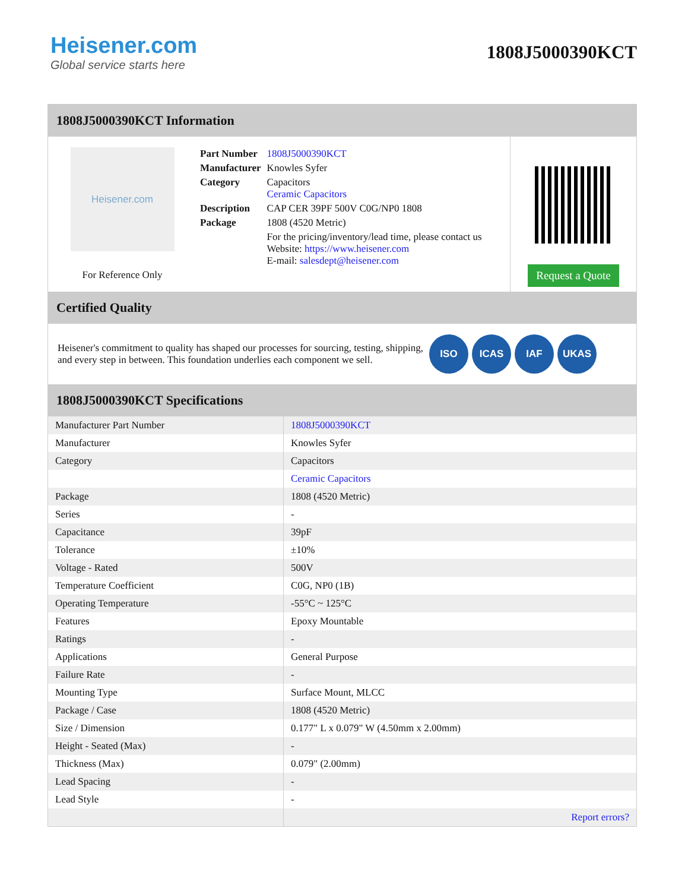Heisener.com
Global service starts here
1808J5000390KCT
1808J5000390KCT Information
Heisener.com
For Reference Only
| Part Number | 1808J5000390KCT |
| Manufacturer | Knowles Syfer |
| Category | Capacitors Ceramic Capacitors |
| Description | CAP CER 39PF 500V C0G/NP0 1808 |
| Package | 1808 (4520 Metric) |
| | For the pricing/inventory/lead time, please contact us Website: https://www.heisener.com E-mail: salesdept@heisener.com |
Request a Quote
Certified Quality
Heisener's commitment to quality has shaped our processes for sourcing, testing, shipping, and every step in between. This foundation underlies each component we sell.
ISO ICAS IAF UKAS
1808J5000390KCT Specifications
| Manufacturer Part Number | 1808J5000390KCT |
| Manufacturer | Knowles Syfer |
| Category | Capacitors |
| | Ceramic Capacitors |
| Package | 1808 (4520 Metric) |
| Series | - |
| Capacitance | 39pF |
| Tolerance | ±10% |
| Voltage - Rated | 500V |
| Temperature Coefficient | C0G, NP0 (1B) |
| Operating Temperature | -55°C ~ 125°C |
| Features | Epoxy Mountable |
| Ratings | - |
| Applications | General Purpose |
| Failure Rate | - |
| Mounting Type | Surface Mount, MLCC |
| Package / Case | 1808 (4520 Metric) |
| Size / Dimension | 0.177" L x 0.079" W (4.50mm x 2.00mm) |
| Height - Seated (Max) | - |
| Thickness (Max) | 0.079" (2.00mm) |
| Lead Spacing | - |
| Lead Style | - |
| | Report errors? |